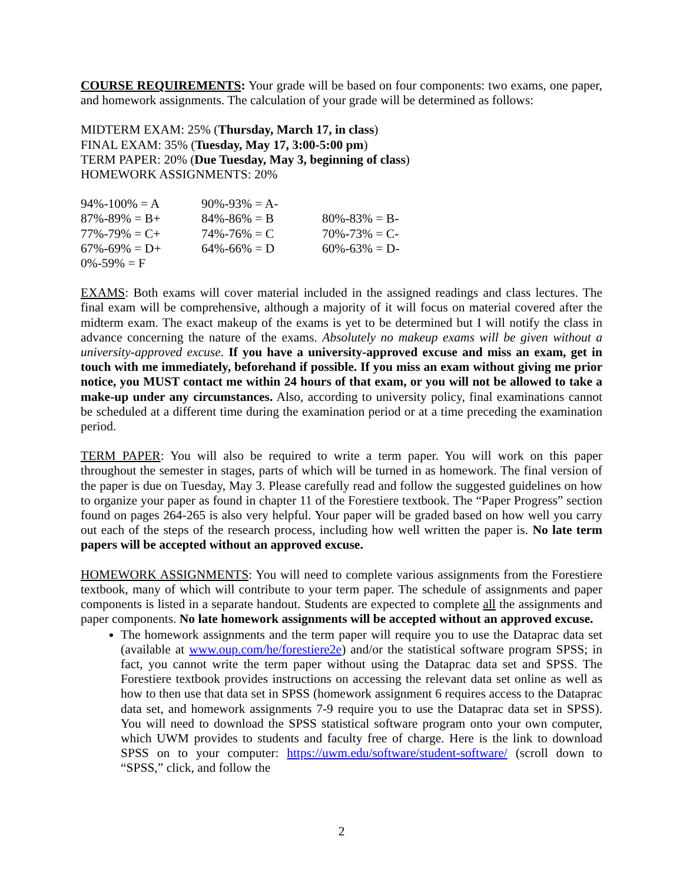COURSE REQUIREMENTS: Your grade will be based on four components: two exams, one paper, and homework assignments. The calculation of your grade will be determined as follows:
MIDTERM EXAM: 25% (Thursday, March 17, in class)
FINAL EXAM: 35% (Tuesday, May 17, 3:00-5:00 pm)
TERM PAPER: 20% (Due Tuesday, May 3, beginning of class)
HOMEWORK ASSIGNMENTS: 20%
| 94%-100% = A | 90%-93% = A- | |
| 87%-89% = B+ | 84%-86% = B | 80%-83% = B- |
| 77%-79% = C+ | 74%-76% = C | 70%-73% = C- |
| 67%-69% = D+ | 64%-66% = D | 60%-63% = D- |
| 0%-59% = F | | |
EXAMS: Both exams will cover material included in the assigned readings and class lectures. The final exam will be comprehensive, although a majority of it will focus on material covered after the midterm exam. The exact makeup of the exams is yet to be determined but I will notify the class in advance concerning the nature of the exams. Absolutely no makeup exams will be given without a university-approved excuse. If you have a university-approved excuse and miss an exam, get in touch with me immediately, beforehand if possible. If you miss an exam without giving me prior notice, you MUST contact me within 24 hours of that exam, or you will not be allowed to take a make-up under any circumstances. Also, according to university policy, final examinations cannot be scheduled at a different time during the examination period or at a time preceding the examination period.
TERM PAPER: You will also be required to write a term paper. You will work on this paper throughout the semester in stages, parts of which will be turned in as homework. The final version of the paper is due on Tuesday, May 3. Please carefully read and follow the suggested guidelines on how to organize your paper as found in chapter 11 of the Forestiere textbook. The “Paper Progress” section found on pages 264-265 is also very helpful. Your paper will be graded based on how well you carry out each of the steps of the research process, including how well written the paper is. No late term papers will be accepted without an approved excuse.
HOMEWORK ASSIGNMENTS: You will need to complete various assignments from the Forestiere textbook, many of which will contribute to your term paper. The schedule of assignments and paper components is listed in a separate handout. Students are expected to complete all the assignments and paper components. No late homework assignments will be accepted without an approved excuse.
The homework assignments and the term paper will require you to use the Dataprac data set (available at www.oup.com/he/forestiere2e) and/or the statistical software program SPSS; in fact, you cannot write the term paper without using the Dataprac data set and SPSS. The Forestiere textbook provides instructions on accessing the relevant data set online as well as how to then use that data set in SPSS (homework assignment 6 requires access to the Dataprac data set, and homework assignments 7-9 require you to use the Dataprac data set in SPSS). You will need to download the SPSS statistical software program onto your own computer, which UWM provides to students and faculty free of charge. Here is the link to download SPSS on to your computer: https://uwm.edu/software/student-software/ (scroll down to “SPSS,” click, and follow the
2